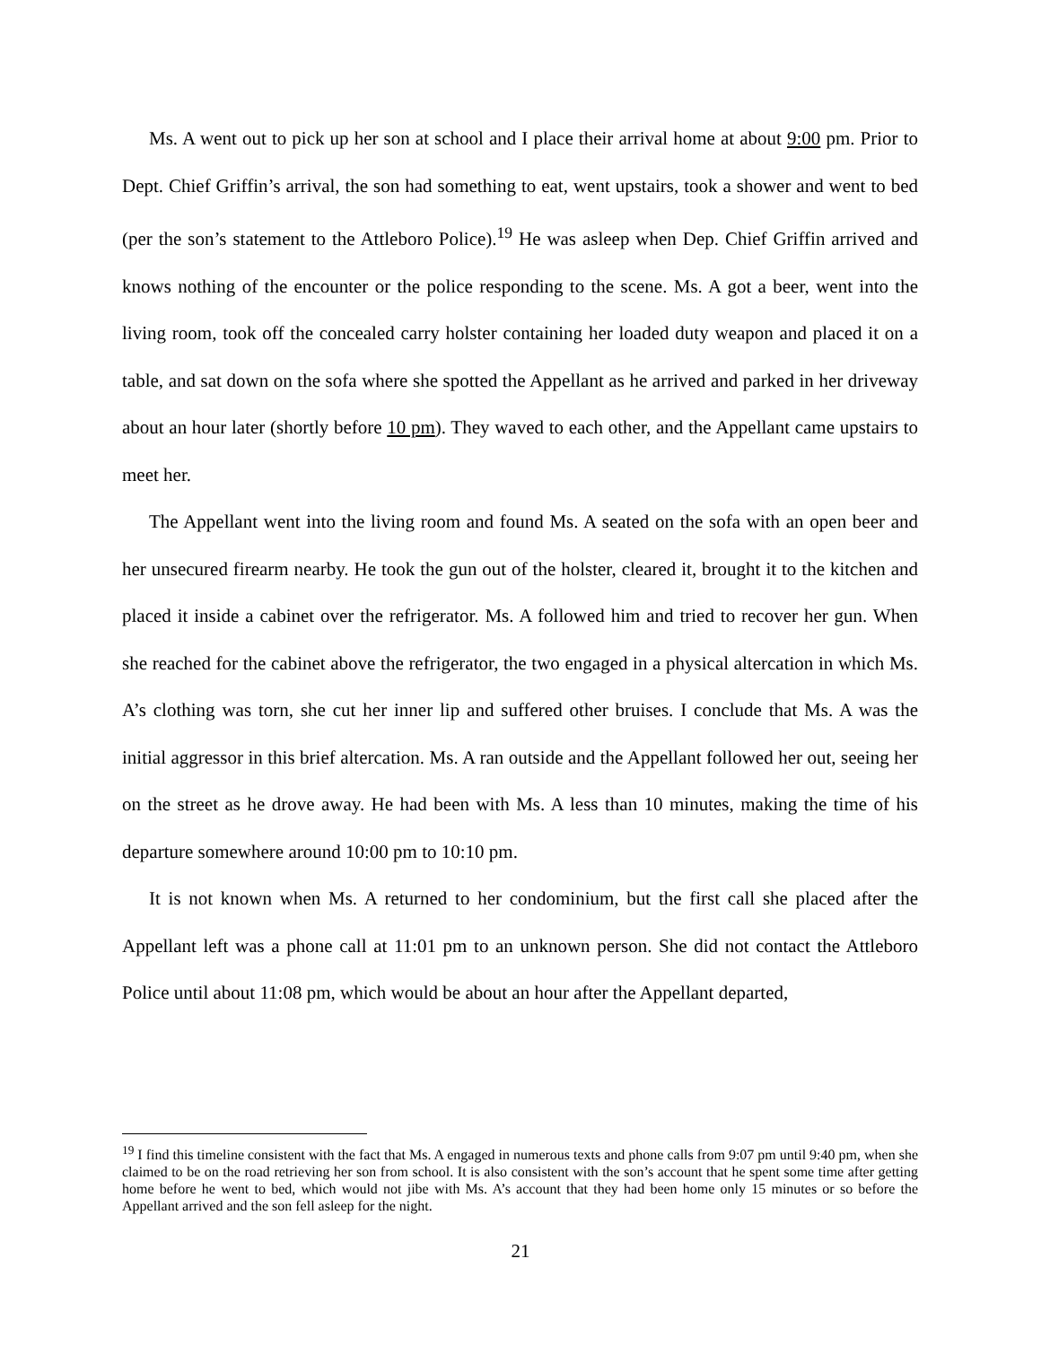Ms. A went out to pick up her son at school and I place their arrival home at about 9:00 pm. Prior to Dept. Chief Griffin’s arrival, the son had something to eat, went upstairs, took a shower and went to bed (per the son’s statement to the Attleboro Police).<sup>19</sup> He was asleep when Dep. Chief Griffin arrived and knows nothing of the encounter or the police responding to the scene. Ms. A got a beer, went into the living room, took off the concealed carry holster containing her loaded duty weapon and placed it on a table, and sat down on the sofa where she spotted the Appellant as he arrived and parked in her driveway about an hour later (shortly before 10 pm). They waved to each other, and the Appellant came upstairs to meet her.
The Appellant went into the living room and found Ms. A seated on the sofa with an open beer and her unsecured firearm nearby. He took the gun out of the holster, cleared it, brought it to the kitchen and placed it inside a cabinet over the refrigerator. Ms. A followed him and tried to recover her gun. When she reached for the cabinet above the refrigerator, the two engaged in a physical altercation in which Ms. A’s clothing was torn, she cut her inner lip and suffered other bruises. I conclude that Ms. A was the initial aggressor in this brief altercation. Ms. A ran outside and the Appellant followed her out, seeing her on the street as he drove away. He had been with Ms. A less than 10 minutes, making the time of his departure somewhere around 10:00 pm to 10:10 pm.
It is not known when Ms. A returned to her condominium, but the first call she placed after the Appellant left was a phone call at 11:01 pm to an unknown person. She did not contact the Attleboro Police until about 11:08 pm, which would be about an hour after the Appellant departed,
<sup>19</sup> I find this timeline consistent with the fact that Ms. A engaged in numerous texts and phone calls from 9:07 pm until 9:40 pm, when she claimed to be on the road retrieving her son from school. It is also consistent with the son’s account that he spent some time after getting home before he went to bed, which would not jibe with Ms. A’s account that they had been home only 15 minutes or so before the Appellant arrived and the son fell asleep for the night.
21